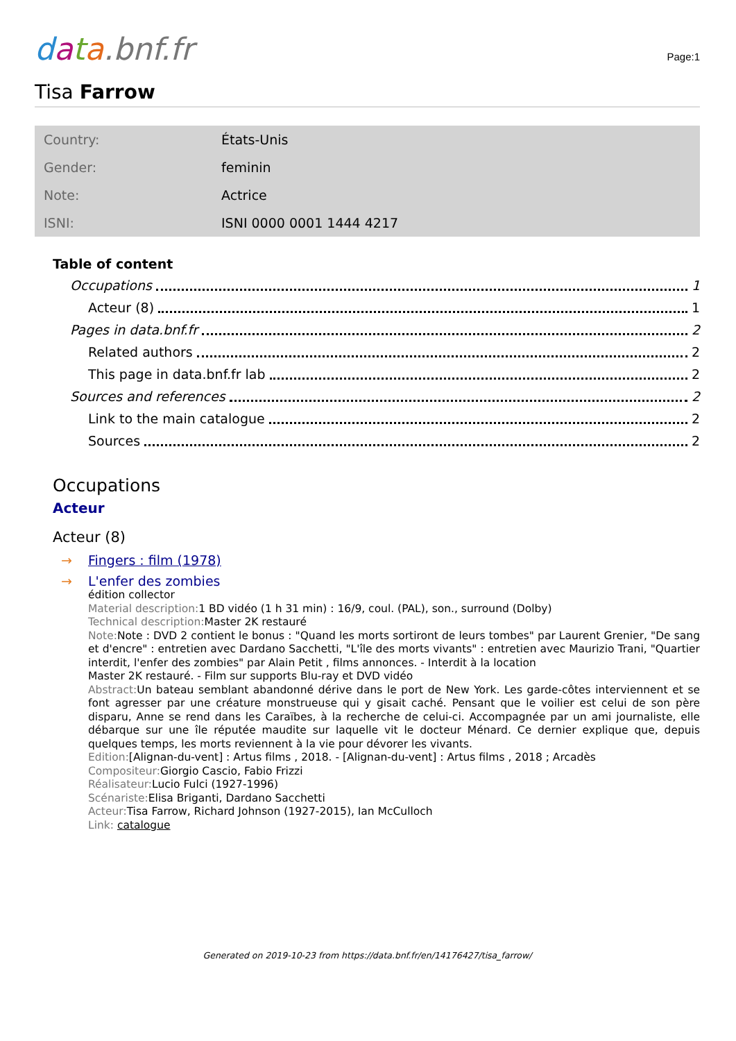data.bnf.fr
Page:1
Tisa Farrow
| Country: | États-Unis |
| Gender: | feminin |
| Note: | Actrice |
| ISNI: | ISNI 0000 0001 1444 4217 |
Table of content
Occupations 1
Acteur (8) 1
Pages in data.bnf.fr 2
Related authors 2
This page in data.bnf.fr lab 2
Sources and references 2
Link to the main catalogue 2
Sources 2
Occupations
Acteur
Acteur (8)
→ Fingers : film (1978)
→ L'enfer des zombies
édition collector
Material description: 1 BD vidéo (1 h 31 min) : 16/9, coul. (PAL), son., surround (Dolby)
Technical description: Master 2K restauré
Note: Note : DVD 2 contient le bonus : "Quand les morts sortiront de leurs tombes" par Laurent Grenier, "De sang et d'encre" : entretien avec Dardano Sacchetti, "L'île des morts vivants" : entretien avec Maurizio Trani, "Quartier interdit, l'enfer des zombies" par Alain Petit , films annonces. - Interdit à la location
Master 2K restauré. - Film sur supports Blu-ray et DVD vidéo
Abstract: Un bateau semblant abandonné dérive dans le port de New York. Les garde-côtes interviennent et se font agresser par une créature monstrueuse qui y gisait caché. Pensant que le voilier est celui de son père disparu, Anne se rend dans les Caraïbes, à la recherche de celui-ci. Accompagnée par un ami journaliste, elle débarque sur une île réputée maudite sur laquelle vit le docteur Ménard. Ce dernier explique que, depuis quelques temps, les morts reviennent à la vie pour dévorer les vivants.
Edition:[Alignan-du-vent] : Artus films , 2018. - [Alignan-du-vent] : Artus films , 2018 ; Arcadès
Compositeur: Giorgio Cascio, Fabio Frizzi
Réalisateur: Lucio Fulci (1927-1996)
Scénariste: Elisa Briganti, Dardano Sacchetti
Acteur: Tisa Farrow, Richard Johnson (1927-2015), Ian McCulloch
Link: catalogue
Generated on 2019-10-23 from https://data.bnf.fr/en/14176427/tisa_farrow/